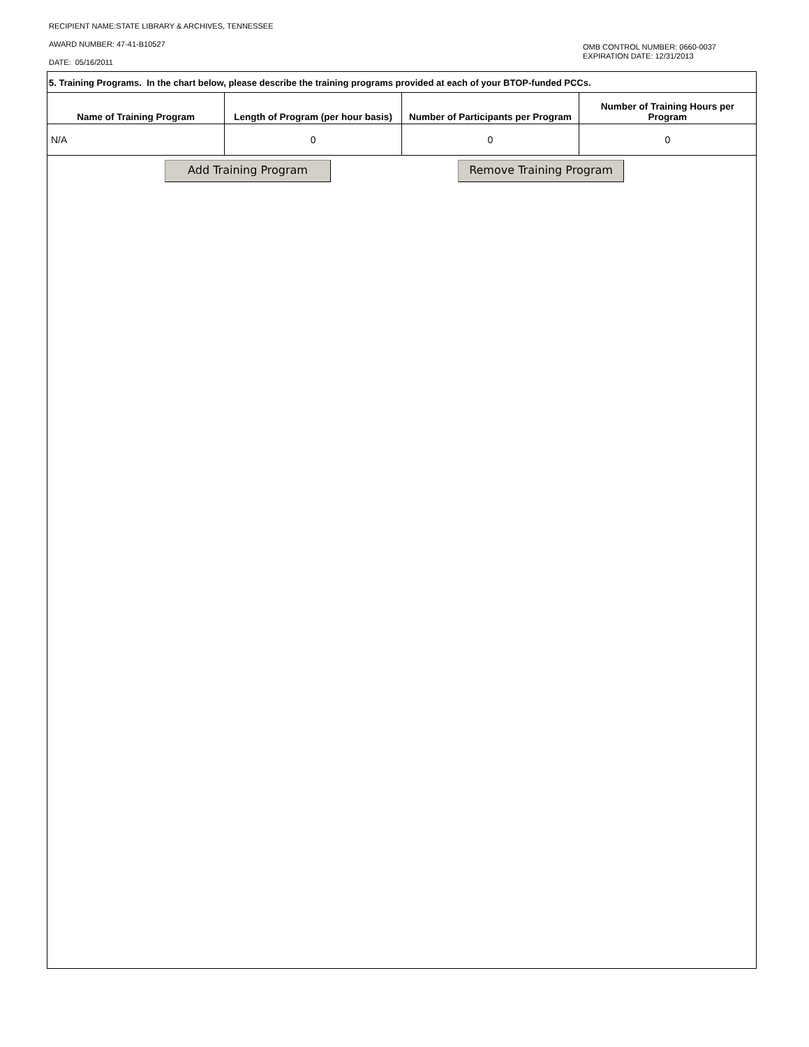RECIPIENT NAME:STATE LIBRARY & ARCHIVES, TENNESSEE
AWARD NUMBER: 47-41-B10527
OMB CONTROL NUMBER: 0660-0037
EXPIRATION DATE: 12/31/2013
DATE: 05/16/2011
5. Training Programs. In the chart below, please describe the training programs provided at each of your BTOP-funded PCCs.
| Name of Training Program | Length of Program (per hour basis) | Number of Participants per Program | Number of Training Hours per Program |
| --- | --- | --- | --- |
| N/A | 0 | 0 | 0 |
Add Training Program Remove Training Program